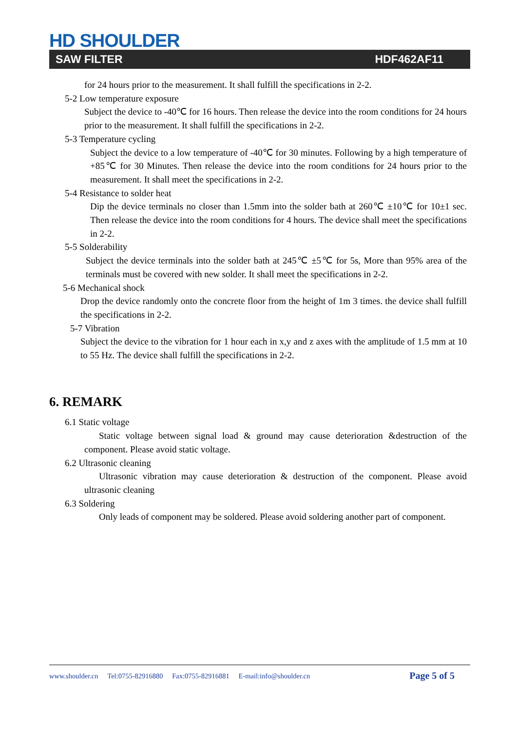HD SHOULDER
SAW FILTER HDF462AF11
for 24 hours prior to the measurement. It shall fulfill the specifications in 2-2.
5-2 Low temperature exposure
Subject the device to -40℃ for 16 hours. Then release the device into the room conditions for 24 hours prior to the measurement. It shall fulfill the specifications in 2-2.
5-3 Temperature cycling
Subject the device to a low temperature of -40℃ for 30 minutes. Following by a high temperature of +85℃ for 30 Minutes. Then release the device into the room conditions for 24 hours prior to the measurement. It shall meet the specifications in 2-2.
5-4 Resistance to solder heat
Dip the device terminals no closer than 1.5mm into the solder bath at 260℃ ±10℃ for 10±1 sec. Then release the device into the room conditions for 4 hours. The device shall meet the specifications in 2-2.
5-5 Solderability
Subject the device terminals into the solder bath at 245℃ ±5℃ for 5s, More than 95% area of the terminals must be covered with new solder. It shall meet the specifications in 2-2.
5-6 Mechanical shock
Drop the device randomly onto the concrete floor from the height of 1m 3 times. the device shall fulfill the specifications in 2-2.
5-7 Vibration
Subject the device to the vibration for 1 hour each in x,y and z axes with the amplitude of 1.5 mm at 10 to 55 Hz. The device shall fulfill the specifications in 2-2.
6. REMARK
6.1 Static voltage
Static voltage between signal load & ground may cause deterioration &destruction of the component. Please avoid static voltage.
6.2 Ultrasonic cleaning
Ultrasonic vibration may cause deterioration & destruction of the component. Please avoid ultrasonic cleaning
6.3 Soldering
Only leads of component may be soldered. Please avoid soldering another part of component.
www.shoulder.cn Tel:0755-82916880 Fax:0755-82916881 E-mail:info@shoulder.cn
Page 5 of 5